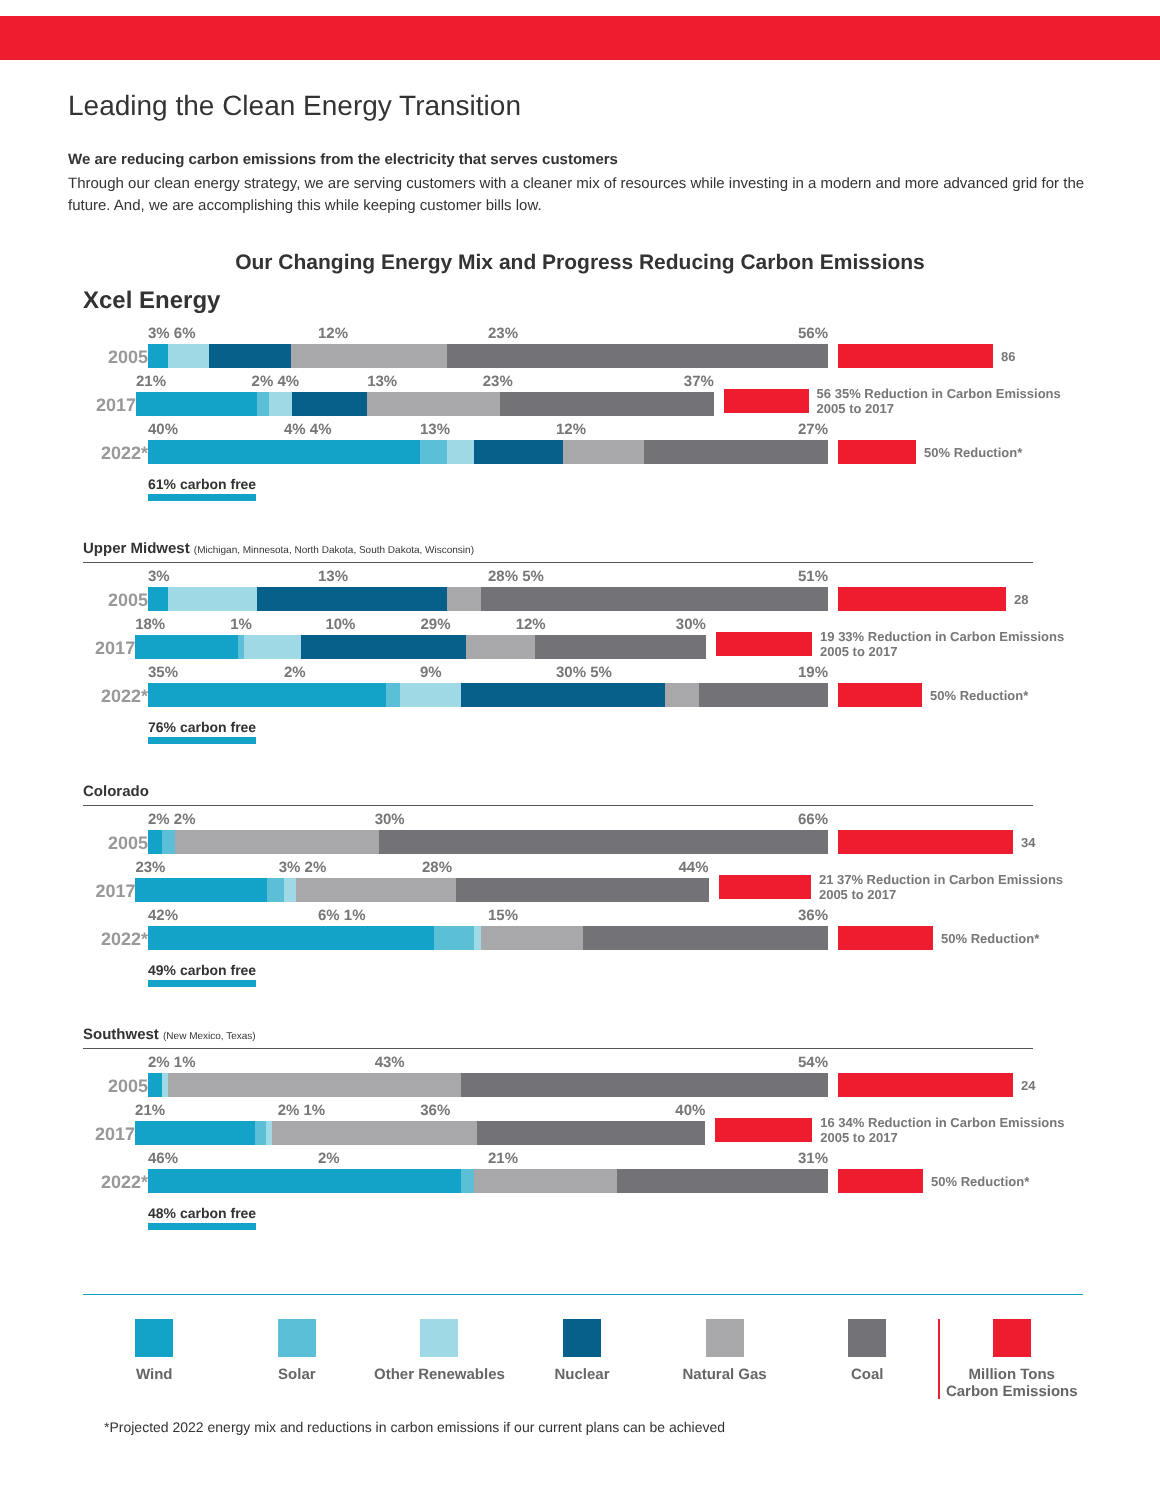Leading the Clean Energy Transition
We are reducing carbon emissions from the electricity that serves customers
Through our clean energy strategy, we are serving customers with a cleaner mix of resources while investing in a modern and more advanced grid for the future. And, we are accomplishing this while keeping customer bills low.
Our Changing Energy Mix and Progress Reducing Carbon Emissions
Xcel Energy
2005
3% 6% 12% 23% 56%
86
2017
21% 2% 4% 13% 23% 37%
56 35% Reduction in Carbon Emissions 2005 to 2017
2022*
40% 4% 4% 13% 12% 27%
50% Reduction*
61% carbon free
Upper Midwest (Michigan, Minnesota, North Dakota, South Dakota, Wisconsin)
2005
3% 13% 28% 5% 51%
28
2017
18% 1% 10% 29% 12% 30%
19 33% Reduction in Carbon Emissions 2005 to 2017
2022*
35% 2% 9% 30% 5% 19%
50% Reduction*
76% carbon free
Colorado
2005
2% 2% 30% 66%
34
2017
23% 3% 2% 28% 44%
21 37% Reduction in Carbon Emissions 2005 to 2017
2022*
42% 6% 1% 15% 36%
50% Reduction*
49% carbon free
Southwest (New Mexico, Texas)
2005
2% 1% 43% 54%
24
2017
21% 2% 1% 36% 40%
16 34% Reduction in Carbon Emissions 2005 to 2017
2022*
46% 2% 21% 31%
50% Reduction*
48% carbon free
Wind Solar Other Renewables Nuclear Natural Gas Coal Million Tons Carbon Emissions
*Projected 2022 energy mix and reductions in carbon emissions if our current plans can be achieved